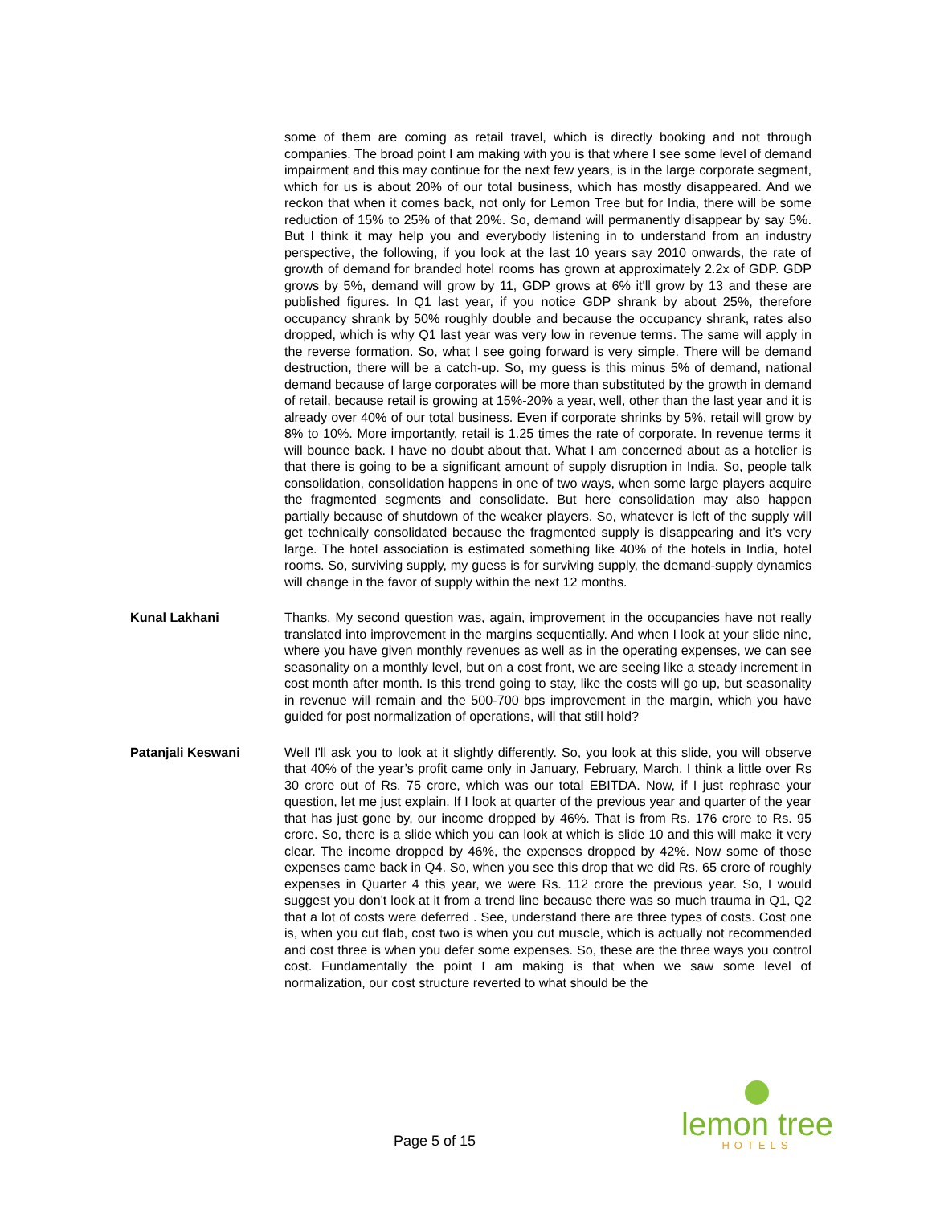some of them are coming as retail travel, which is directly booking and not through companies. The broad point I am making with you is that where I see some level of demand impairment and this may continue for the next few years, is in the large corporate segment, which for us is about 20% of our total business, which has mostly disappeared. And we reckon that when it comes back, not only for Lemon Tree but for India, there will be some reduction of 15% to 25% of that 20%. So, demand will permanently disappear by say 5%. But I think it may help you and everybody listening in to understand from an industry perspective, the following, if you look at the last 10 years say 2010 onwards, the rate of growth of demand for branded hotel rooms has grown at approximately 2.2x of GDP. GDP grows by 5%, demand will grow by 11, GDP grows at 6% it'll grow by 13 and these are published figures. In Q1 last year, if you notice GDP shrank by about 25%, therefore occupancy shrank by 50% roughly double and because the occupancy shrank, rates also dropped, which is why Q1 last year was very low in revenue terms. The same will apply in the reverse formation. So, what I see going forward is very simple. There will be demand destruction, there will be a catch-up. So, my guess is this minus 5% of demand, national demand because of large corporates will be more than substituted by the growth in demand of retail, because retail is growing at 15%-20% a year, well, other than the last year and it is already over 40% of our total business. Even if corporate shrinks by 5%, retail will grow by 8% to 10%. More importantly, retail is 1.25 times the rate of corporate. In revenue terms it will bounce back. I have no doubt about that. What I am concerned about as a hotelier is that there is going to be a significant amount of supply disruption in India. So, people talk consolidation, consolidation happens in one of two ways, when some large players acquire the fragmented segments and consolidate. But here consolidation may also happen partially because of shutdown of the weaker players. So, whatever is left of the supply will get technically consolidated because the fragmented supply is disappearing and it's very large. The hotel association is estimated something like 40% of the hotels in India, hotel rooms. So, surviving supply, my guess is for surviving supply, the demand-supply dynamics will change in the favor of supply within the next 12 months.
Kunal Lakhani Thanks. My second question was, again, improvement in the occupancies have not really translated into improvement in the margins sequentially. And when I look at your slide nine, where you have given monthly revenues as well as in the operating expenses, we can see seasonality on a monthly level, but on a cost front, we are seeing like a steady increment in cost month after month. Is this trend going to stay, like the costs will go up, but seasonality in revenue will remain and the 500-700 bps improvement in the margin, which you have guided for post normalization of operations, will that still hold?
Patanjali Keswani Well I'll ask you to look at it slightly differently. So, you look at this slide, you will observe that 40% of the year’s profit came only in January, February, March, I think a little over Rs 30 crore out of Rs. 75 crore, which was our total EBITDA. Now, if I just rephrase your question, let me just explain. If I look at quarter of the previous year and quarter of the year that has just gone by, our income dropped by 46%. That is from Rs. 176 crore to Rs. 95 crore. So, there is a slide which you can look at which is slide 10 and this will make it very clear. The income dropped by 46%, the expenses dropped by 42%. Now some of those expenses came back in Q4. So, when you see this drop that we did Rs. 65 crore of roughly expenses in Quarter 4 this year, we were Rs. 112 crore the previous year. So, I would suggest you don't look at it from a trend line because there was so much trauma in Q1, Q2 that a lot of costs were deferred . See, understand there are three types of costs. Cost one is, when you cut flab, cost two is when you cut muscle, which is actually not recommended and cost three is when you defer some expenses. So, these are the three ways you control cost. Fundamentally the point I am making is that when we saw some level of normalization, our cost structure reverted to what should be the
Page 5 of 15
lemon tree
HOTELS